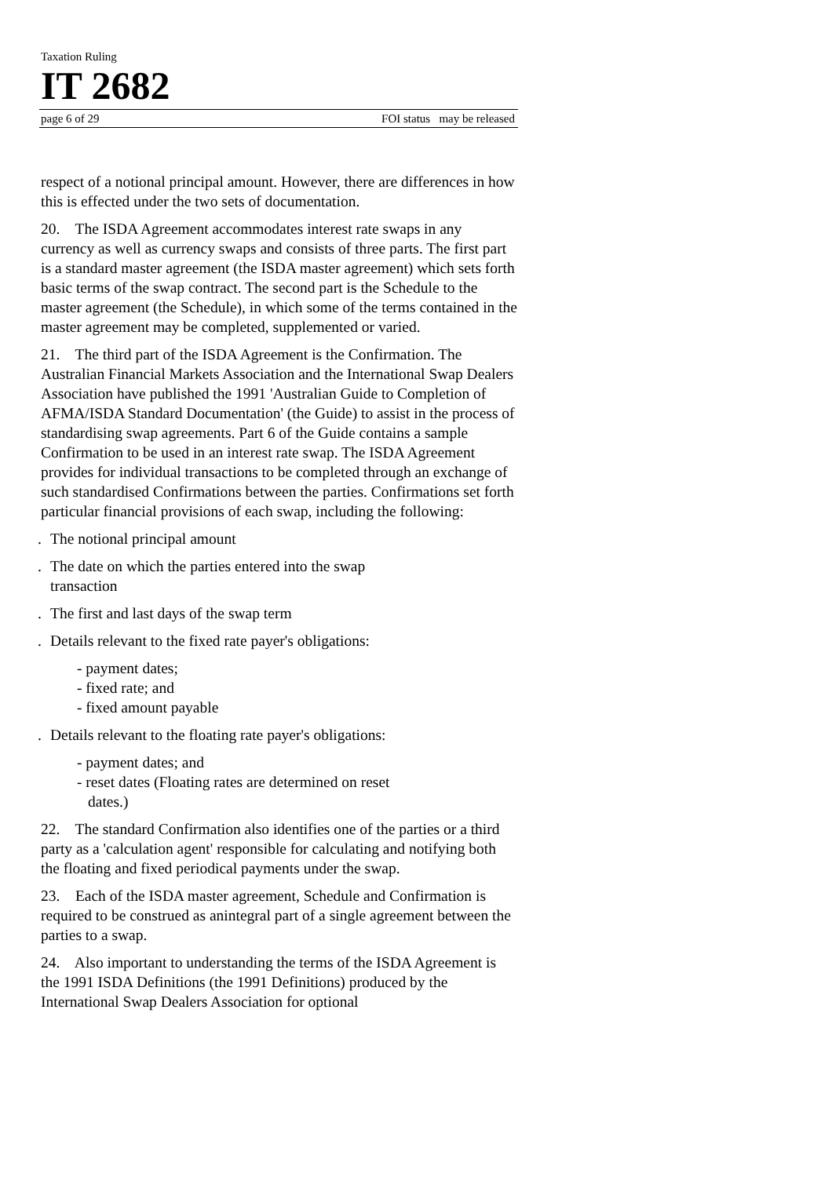Taxation Ruling
IT 2682
page 6 of 29 FOI status may be released
respect of a notional principal amount. However, there are differences in how this is effected under the two sets of documentation.
20. The ISDA Agreement accommodates interest rate swaps in any currency as well as currency swaps and consists of three parts. The first part is a standard master agreement (the ISDA master agreement) which sets forth basic terms of the swap contract. The second part is the Schedule to the master agreement (the Schedule), in which some of the terms contained in the master agreement may be completed, supplemented or varied.
21. The third part of the ISDA Agreement is the Confirmation. The Australian Financial Markets Association and the International Swap Dealers Association have published the 1991 'Australian Guide to Completion of AFMA/ISDA Standard Documentation' (the Guide) to assist in the process of standardising swap agreements. Part 6 of the Guide contains a sample Confirmation to be used in an interest rate swap. The ISDA Agreement provides for individual transactions to be completed through an exchange of such standardised Confirmations between the parties. Confirmations set forth particular financial provisions of each swap, including the following:
. The notional principal amount
. The date on which the parties entered into the swap
transaction
. The first and last days of the swap term
. Details relevant to the fixed rate payer's obligations:
- payment dates;
- fixed rate; and
- fixed amount payable
. Details relevant to the floating rate payer's obligations:
- payment dates; and
- reset dates (Floating rates are determined on reset
dates.)
22. The standard Confirmation also identifies one of the parties or a third party as a 'calculation agent' responsible for calculating and notifying both the floating and fixed periodical payments under the swap.
23. Each of the ISDA master agreement, Schedule and Confirmation is required to be construed as anintegral part of a single agreement between the parties to a swap.
24. Also important to understanding the terms of the ISDA Agreement is the 1991 ISDA Definitions (the 1991 Definitions) produced by the International Swap Dealers Association for optional